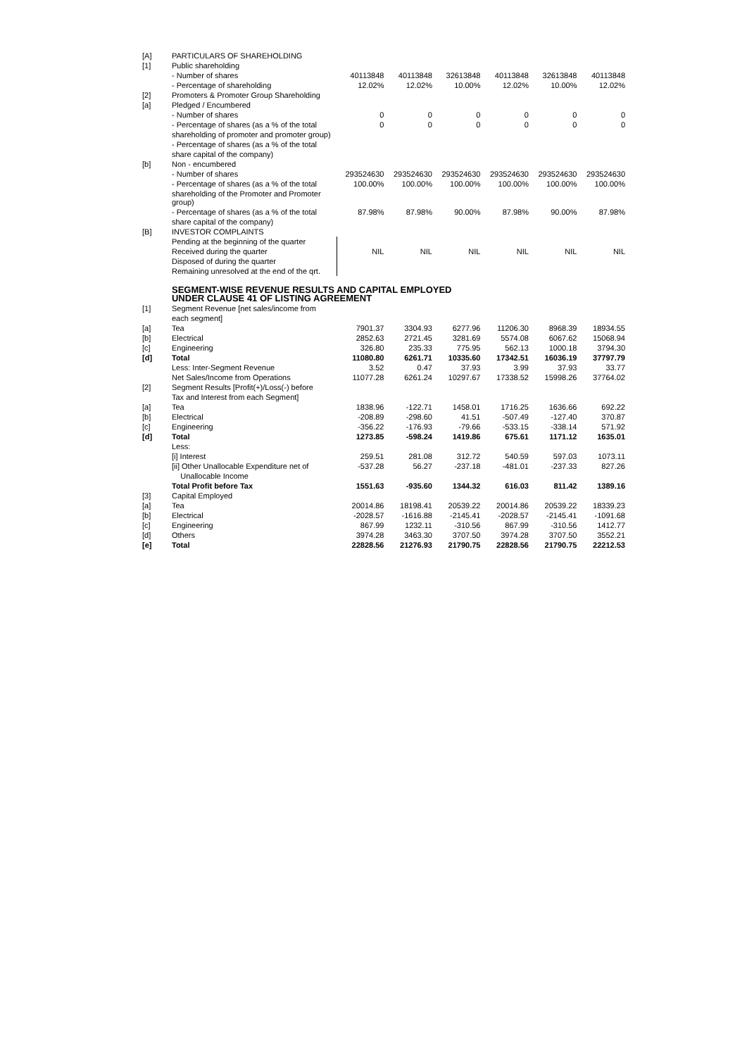| [A] | PARTICULARS OF SHAREHOLDING | | | | | | |
| [1] | Public shareholding | | | | | | |
| | - Number of shares | 40113848 | 40113848 | 32613848 | 40113848 | 32613848 | 40113848 |
| | - Percentage of shareholding | 12.02% | 12.02% | 10.00% | 12.02% | 10.00% | 12.02% |
| [2] | Promoters & Promoter Group Shareholding | | | | | | |
| [a] | Pledged / Encumbered | | | | | | |
| | - Number of shares | 0 | 0 | 0 | 0 | 0 | 0 |
| | - Percentage of shares (as a % of the total | 0 | 0 | 0 | 0 | 0 | 0 |
| | shareholding of promoter and promoter group) | | | | | | |
| | - Percentage of shares (as a % of the total | | | | | | |
| | share capital of the company) | | | | | | |
| [b] | Non - encumbered | | | | | | |
| | - Number of shares | 293524630 | 293524630 | 293524630 | 293524630 | 293524630 | 293524630 |
| | - Percentage of shares (as a % of the total | 100.00% | 100.00% | 100.00% | 100.00% | 100.00% | 100.00% |
| | shareholding of the Promoter and Promoter group) | | | | | | |
| | - Percentage of shares (as a % of the total | 87.98% | 87.98% | 90.00% | 87.98% | 90.00% | 87.98% |
| | share capital of the company) | | | | | | |
| [B] | INVESTOR COMPLAINTS | | | | | | |
| | Pending at the beginning of the quarter | | | | | | |
| | Received during the quarter | NIL | NIL | NIL | NIL | NIL | NIL |
| | Disposed of during the quarter | | | | | | |
| | Remaining unresolved at the end of the qrt. | | | | | | |
| | SEGMENT-WISE REVENUE RESULTS AND CAPITAL EMPLOYED UNDER CLAUSE 41 OF LISTING AGREEMENT | | | | | | |
| [1] | Segment Revenue [net sales/income from | | | | | | |
| | each segment] | | | | | | |
| [a] | Tea | 7901.37 | 3304.93 | 6277.96 | 11206.30 | 8968.39 | 18934.55 |
| [b] | Electrical | 2852.63 | 2721.45 | 3281.69 | 5574.08 | 6067.62 | 15068.94 |
| [c] | Engineering | 326.80 | 235.33 | 775.95 | 562.13 | 1000.18 | 3794.30 |
| [d] | Total | 11080.80 | 6261.71 | 10335.60 | 17342.51 | 16036.19 | 37797.79 |
| | Less: Inter-Segment Revenue | 3.52 | 0.47 | 37.93 | 3.99 | 37.93 | 33.77 |
| | Net Sales/Income from Operations | 11077.28 | 6261.24 | 10297.67 | 17338.52 | 15998.26 | 37764.02 |
| [2] | Segment Results [Profit(+)/Loss(-) before | | | | | | |
| | Tax and Interest from each Segment] | | | | | | |
| [a] | Tea | 1838.96 | -122.71 | 1458.01 | 1716.25 | 1636.66 | 692.22 |
| [b] | Electrical | -208.89 | -298.60 | 41.51 | -507.49 | -127.40 | 370.87 |
| [c] | Engineering | -356.22 | -176.93 | -79.66 | -533.15 | -338.14 | 571.92 |
| [d] | Total | 1273.85 | -598.24 | 1419.86 | 675.61 | 1171.12 | 1635.01 |
| | Less: | | | | | | |
| | [i] Interest | 259.51 | 281.08 | 312.72 | 540.59 | 597.03 | 1073.11 |
| | [ii] Other Unallocable Expenditure net of | -537.28 | 56.27 | -237.18 | -481.01 | -237.33 | 827.26 |
| | Unallocable Income | | | | | | |
| | Total Profit before Tax | 1551.63 | -935.60 | 1344.32 | 616.03 | 811.42 | 1389.16 |
| [3] | Capital Employed | | | | | | |
| [a] | Tea | 20014.86 | 18198.41 | 20539.22 | 20014.86 | 20539.22 | 18339.23 |
| [b] | Electrical | -2028.57 | -1616.88 | -2145.41 | -2028.57 | -2145.41 | -1091.68 |
| [c] | Engineering | 867.99 | 1232.11 | -310.56 | 867.99 | -310.56 | 1412.77 |
| [d] | Others | 3974.28 | 3463.30 | 3707.50 | 3974.28 | 3707.50 | 3552.21 |
| [e] | Total | 22828.56 | 21276.93 | 21790.75 | 22828.56 | 21790.75 | 22212.53 |